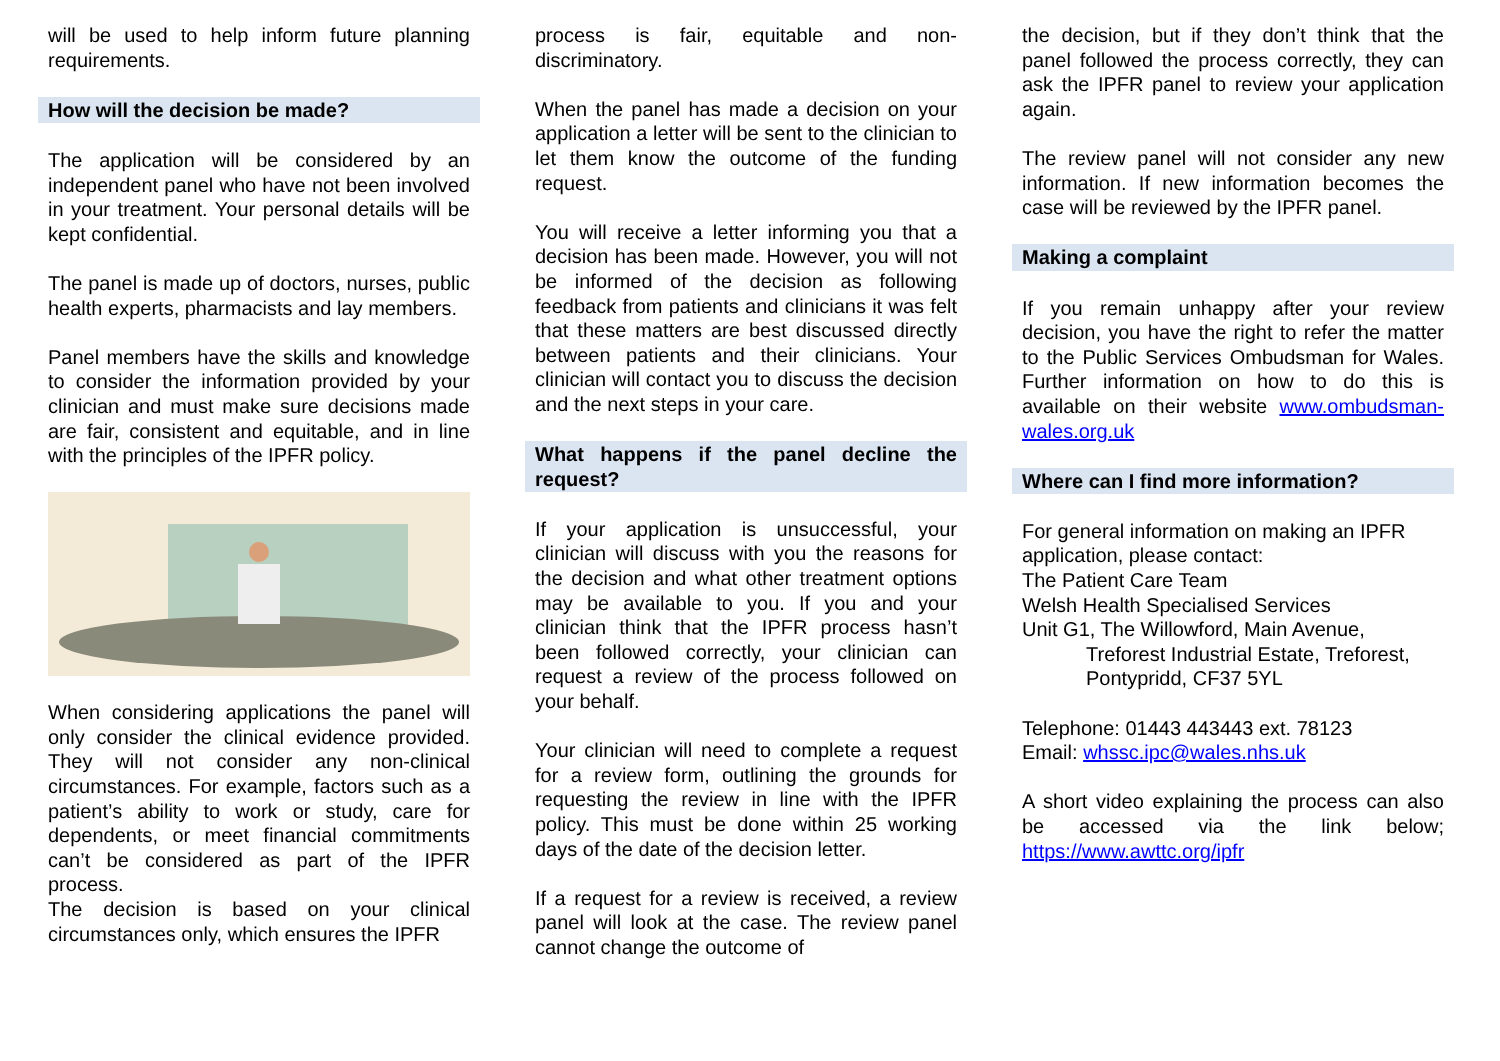will be used to help inform future planning requirements.
How will the decision be made?
The application will be considered by an independent panel who have not been involved in your treatment. Your personal details will be kept confidential.
The panel is made up of doctors, nurses, public health experts, pharmacists and lay members.
Panel members have the skills and knowledge to consider the information provided by your clinician and must make sure decisions made are fair, consistent and equitable, and in line with the principles of the IPFR policy.
When considering applications the panel will only consider the clinical evidence provided. They will not consider any non-clinical circumstances. For example, factors such as a patient’s ability to work or study, care for dependents, or meet financial commitments can’t be considered as part of the IPFR process.
The decision is based on your clinical circumstances only, which ensures the IPFR
process is fair, equitable and non-discriminatory.
When the panel has made a decision on your application a letter will be sent to the clinician to let them know the outcome of the funding request.
You will receive a letter informing you that a decision has been made. However, you will not be informed of the decision as following feedback from patients and clinicians it was felt that these matters are best discussed directly between patients and their clinicians. Your clinician will contact you to discuss the decision and the next steps in your care.
What happens if the panel decline the request?
If your application is unsuccessful, your clinician will discuss with you the reasons for the decision and what other treatment options may be available to you. If you and your clinician think that the IPFR process hasn’t been followed correctly, your clinician can request a review of the process followed on your behalf.
Your clinician will need to complete a request for a review form, outlining the grounds for requesting the review in line with the IPFR policy. This must be done within 25 working days of the date of the decision letter.
If a request for a review is received, a review panel will look at the case. The review panel cannot change the outcome of
the decision, but if they don’t think that the panel followed the process correctly, they can ask the IPFR panel to review your application again.
The review panel will not consider any new information. If new information becomes the case will be reviewed by the IPFR panel.
Making a complaint
If you remain unhappy after your review decision, you have the right to refer the matter to the Public Services Ombudsman for Wales. Further information on how to do this is available on their website www.ombudsman-wales.org.uk
Where can I find more information?
For general information on making an IPFR application, please contact:
The Patient Care Team
Welsh Health Specialised Services
Unit G1, The Willowford, Main Avenue,
Treforest Industrial Estate, Treforest,
Pontypridd, CF37 5YL
Telephone: 01443 443443 ext. 78123
Email: whssc.ipc@wales.nhs.uk
A short video explaining the process can also be accessed via the link below; https://www.awttc.org/ipfr